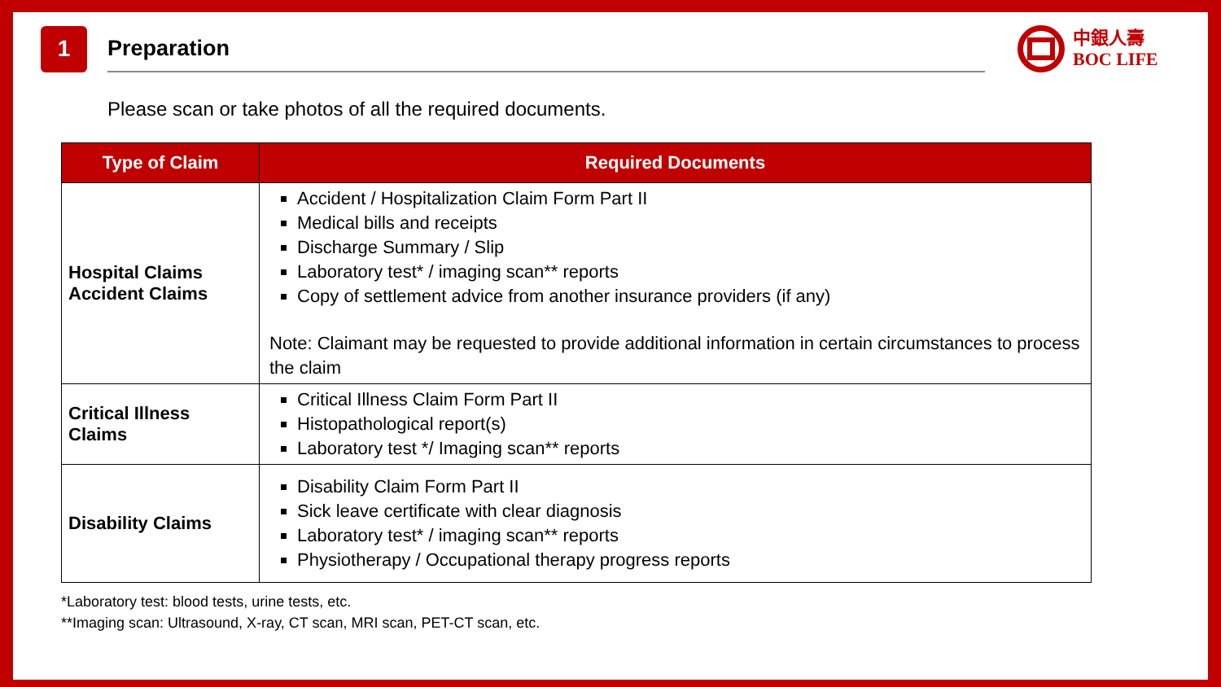1
Preparation
中銀人壽
BOC LIFE
Please scan or take photos of all the required documents.
| Type of Claim | Required Documents |
| --- | --- |
| Hospital Claims Accident Claims | Accident / Hospitalization Claim Form Part II Medical bills and receipts Discharge Summary / Slip Laboratory test* / imaging scan** reports Copy of settlement advice from another insurance providers (if any) Note: Claimant may be requested to provide additional information in certain circumstances to process the claim |
| Critical Illness Claims | Critical Illness Claim Form Part II Histopathological report(s) Laboratory test */ Imaging scan** reports |
| Disability Claims | Disability Claim Form Part II Sick leave certificate with clear diagnosis Laboratory test* / imaging scan** reports Physiotherapy / Occupational therapy progress reports |
*Laboratory test: blood tests, urine tests, etc.
**Imaging scan: Ultrasound, X-ray, CT scan, MRI scan, PET-CT scan, etc.